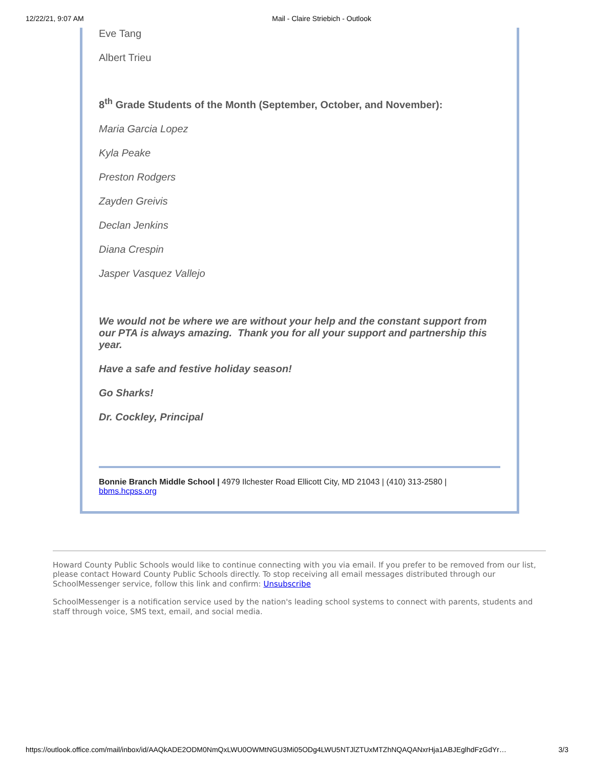12/22/21, 9:07 AM Mail - Claire Striebich - Outlook
Eve Tang
Albert Trieu
8<sup>th</sup> Grade Students of the Month (September, October, and November):
Maria Garcia Lopez
Kyla Peake
Preston Rodgers
Zayden Greivis
Declan Jenkins
Diana Crespin
Jasper Vasquez Vallejo
We would not be where we are without your help and the constant support from our PTA is always amazing. Thank you for all your support and partnership this year.
Have a safe and festive holiday season!
Go Sharks!
Dr. Cockley, Principal
Bonnie Branch Middle School | 4979 Ilchester Road Ellicott City, MD 21043 | (410) 313-2580 | bbms.hcpss.org
Howard County Public Schools would like to continue connecting with you via email. If you prefer to be removed from our list, please contact Howard County Public Schools directly. To stop receiving all email messages distributed through our SchoolMessenger service, follow this link and confirm: Unsubscribe
SchoolMessenger is a notification service used by the nation's leading school systems to connect with parents, students and staff through voice, SMS text, email, and social media.
https://outlook.office.com/mail/inbox/id/AAQkADE2ODM0NmQxLWU0OWMtNGU3Mi05ODg4LWU5NTJlZTUxMTZhNQAQANxrHja1ABJEglhdFzGdYr… 3/3